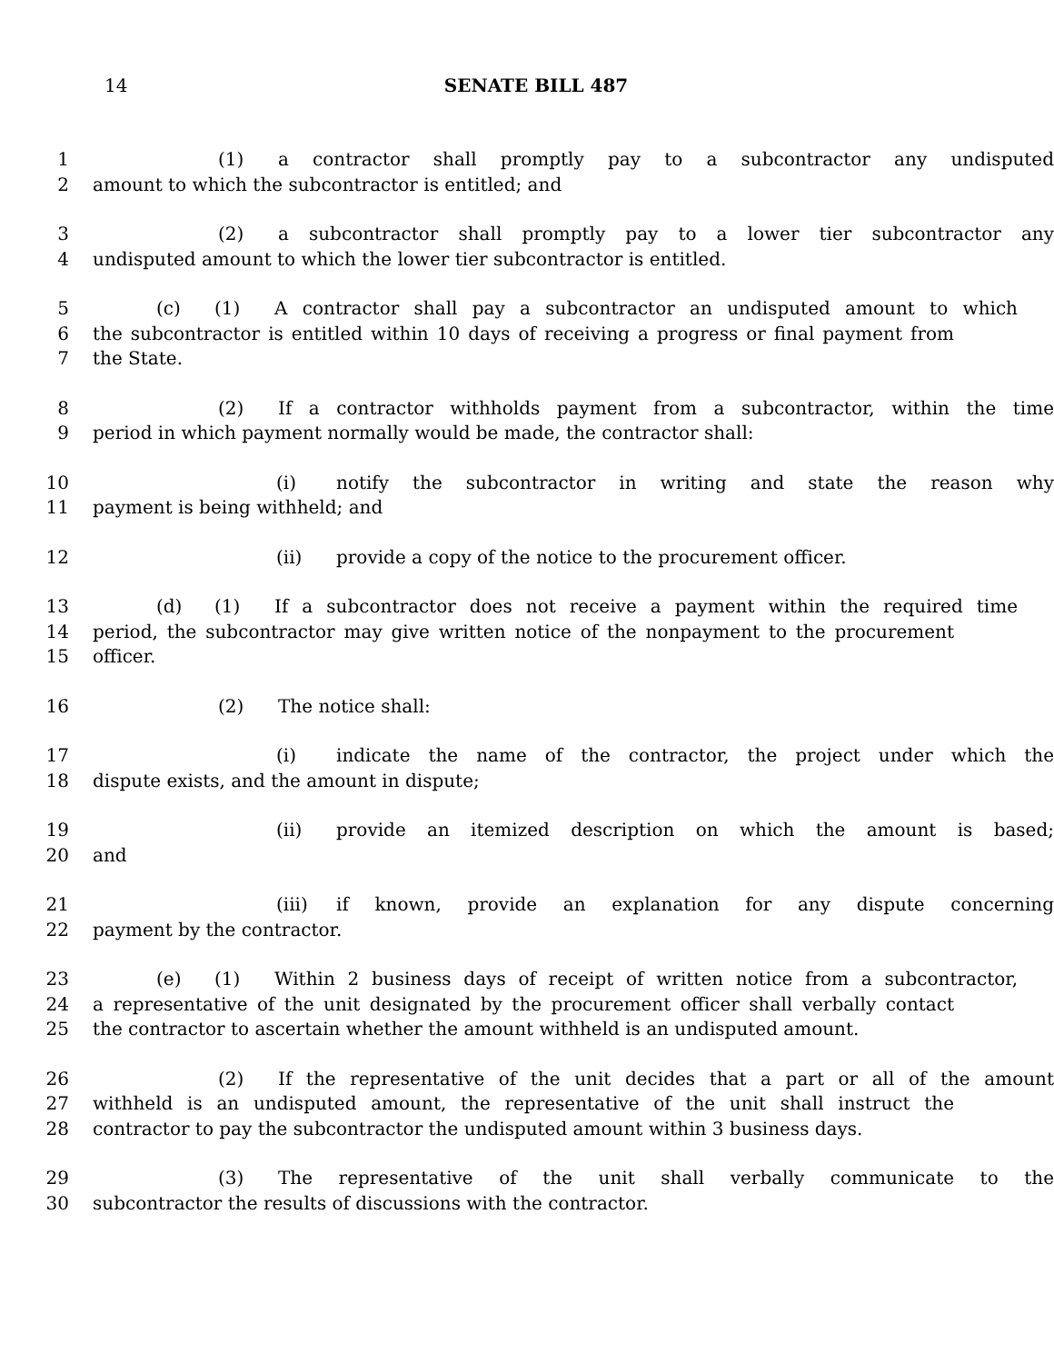14 SENATE BILL 487
1 (1) a contractor shall promptly pay to a subcontractor any undisputed
2 amount to which the subcontractor is entitled; and
3 (2) a subcontractor shall promptly pay to a lower tier subcontractor any
4 undisputed amount to which the lower tier subcontractor is entitled.
5 (c) (1) A contractor shall pay a subcontractor an undisputed amount to which
6 the subcontractor is entitled within 10 days of receiving a progress or final payment from
7 the State.
8 (2) If a contractor withholds payment from a subcontractor, within the time
9 period in which payment normally would be made, the contractor shall:
10 (i) notify the subcontractor in writing and state the reason why
11 payment is being withheld; and
12 (ii) provide a copy of the notice to the procurement officer.
13 (d) (1) If a subcontractor does not receive a payment within the required time
14 period, the subcontractor may give written notice of the nonpayment to the procurement
15 officer.
16 (2) The notice shall:
17 (i) indicate the name of the contractor, the project under which the
18 dispute exists, and the amount in dispute;
19 (ii) provide an itemized description on which the amount is based;
20 and
21 (iii) if known, provide an explanation for any dispute concerning
22 payment by the contractor.
23 (e) (1) Within 2 business days of receipt of written notice from a subcontractor,
24 a representative of the unit designated by the procurement officer shall verbally contact
25 the contractor to ascertain whether the amount withheld is an undisputed amount.
26 (2) If the representative of the unit decides that a part or all of the amount
27 withheld is an undisputed amount, the representative of the unit shall instruct the
28 contractor to pay the subcontractor the undisputed amount within 3 business days.
29 (3) The representative of the unit shall verbally communicate to the
30 subcontractor the results of discussions with the contractor.